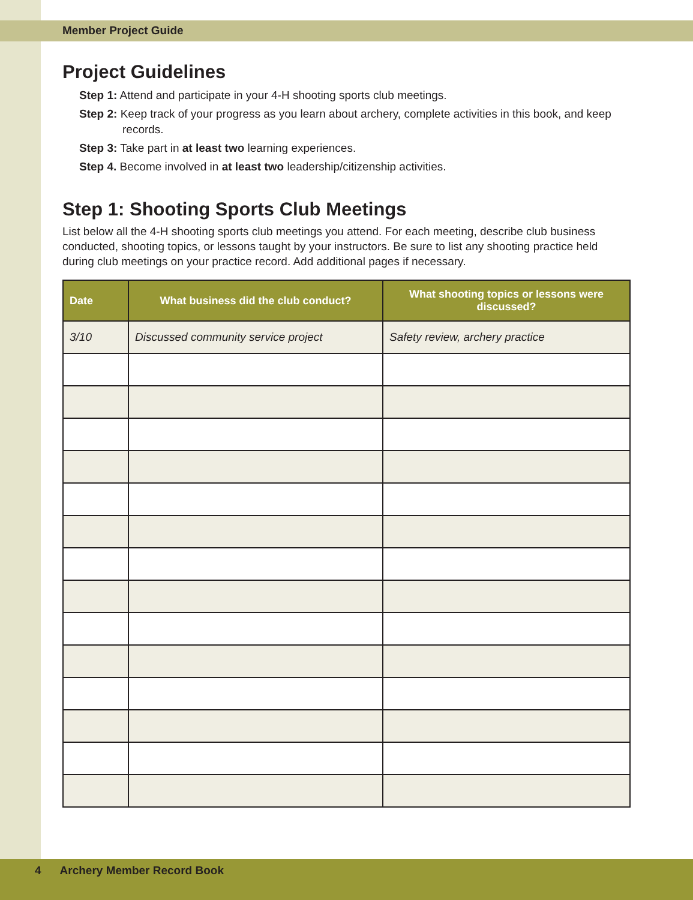Member Project Guide
Project Guidelines
Step 1: Attend and participate in your 4-H shooting sports club meetings.
Step 2: Keep track of your progress as you learn about archery, complete activities in this book, and keep records.
Step 3: Take part in at least two learning experiences.
Step 4. Become involved in at least two leadership/citizenship activities.
Step 1: Shooting Sports Club Meetings
List below all the 4-H shooting sports club meetings you attend. For each meeting, describe club business conducted, shooting topics, or lessons taught by your instructors. Be sure to list any shooting practice held during club meetings on your practice record. Add additional pages if necessary.
| Date | What business did the club conduct? | What shooting topics or lessons were discussed? |
| --- | --- | --- |
| 3/10 | Discussed community service project | Safety review, archery practice |
4 Archery Member Record Book